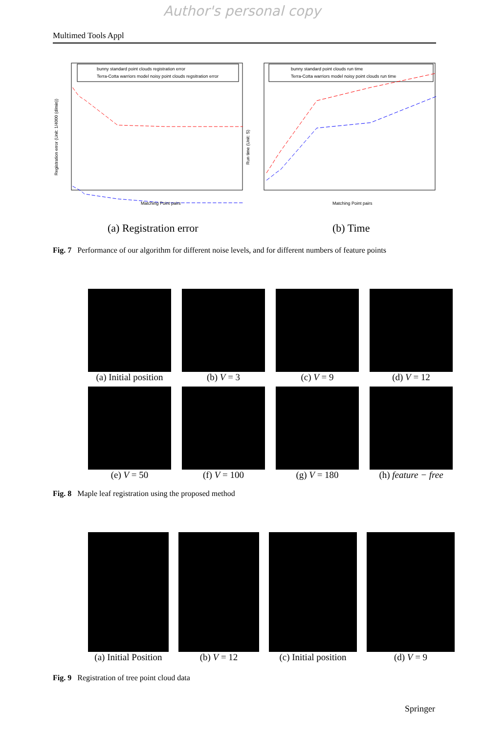Author's personal copy
Multimed Tools Appl
bunny standard point clouds registration error
Terra-Cotta warriors model noisy point clouds regsitration error
Registration error (Unit: 1/4000 (d/min))
Matching Point pairs
(a) Registration error
bunny standard point clouds run time
Terra-Cotta warriors model noisy point clouds run time
Run time (Unit: S)
Matching Point pairs
(b) Time
Fig. 7 Performance of our algorithm for different noise levels, and for different numbers of feature points
(a) Initial position
(b) V = 3
(c) V = 9
(d) V = 12
(e) V = 50
(f) V = 100
(g) V = 180
(h) feature − free
Fig. 8 Maple leaf registration using the proposed method
(a) Initial Position
(b) V = 12 (c) Initial position
(d) V = 9
Fig. 9 Registration of tree point cloud data
Springer